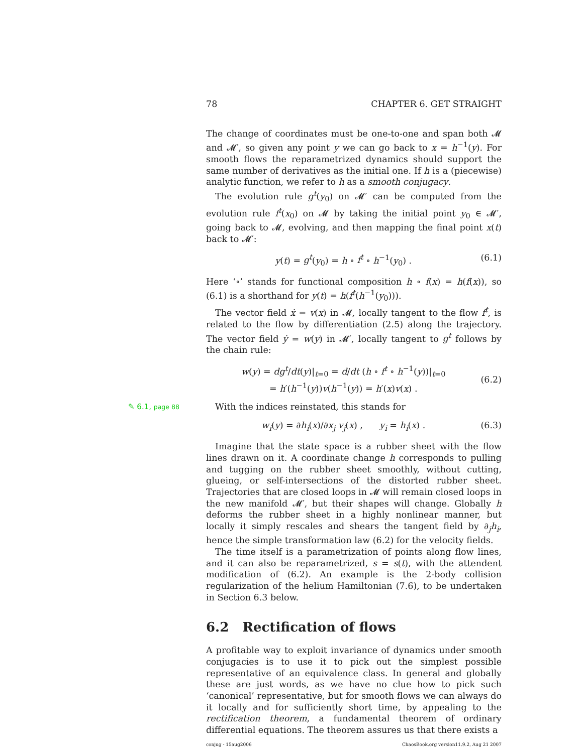78 CHAPTER 6. GET STRAIGHT
The change of coordinates must be one-to-one and span both 𝓜 and 𝓜′, so given any point y we can go back to x = h<sup>−1</sup>(y). For smooth flows the reparametrized dynamics should support the same number of derivatives as the initial one. If h is a (piecewise) analytic function, we refer to h as a smooth conjugacy.
The evolution rule g<sup>t</sup>(y<sub>0</sub>) on 𝓜′ can be computed from the evolution rule f<sup>t</sup>(x<sub>0</sub>) on 𝓜 by taking the initial point y<sub>0</sub> ∈ 𝓜′, going back to 𝓜, evolving, and then mapping the final point x(t) back to 𝓜′:
y(t) = g<sup>t</sup>(y<sub>0</sub>) = h ∘ f<sup>t</sup> ∘ h<sup>−1</sup>(y<sub>0</sub>) . (6.1)
Here ‘∘’ stands for functional composition h ∘ f(x) = h(f(x)), so (6.1) is a shorthand for y(t) = h(f<sup>t</sup>(h<sup>−1</sup>(y<sub>0</sub>))).
The vector field ẋ = v(x) in 𝓜, locally tangent to the flow f<sup>t</sup>, is related to the flow by differentiation (2.5) along the trajectory. The vector field ẏ = w(y) in 𝓜′, locally tangent to g<sup>t</sup> follows by the chain rule:
w(y) = dg<sup>t</sup>/dt(y)|<sub>t=0</sub> = d/dt (h ∘ f<sup>t</sup> ∘ h<sup>−1</sup>(y))|<sub>t=0</sub>
= h′(h<sup>−1</sup>(y))v(h<sup>−1</sup>(y)) = h′(x)v(x) .
(6.2)
✎ 6.1, page 88
With the indices reinstated, this stands for
w<sub>i</sub>(y) = ∂h<sub>i</sub>(x)/∂x<sub>j</sub> v<sub>j</sub>(x) , y<sub>i</sub> = h<sub>i</sub>(x) . (6.3)
Imagine that the state space is a rubber sheet with the flow lines drawn on it. A coordinate change h corresponds to pulling and tugging on the rubber sheet smoothly, without cutting, glueing, or self-intersections of the distorted rubber sheet. Trajectories that are closed loops in 𝓜 will remain closed loops in the new manifold 𝓜′, but their shapes will change. Globally h deforms the rubber sheet in a highly nonlinear manner, but locally it simply rescales and shears the tangent field by ∂<sub>j</sub>h<sub>i</sub>, hence the simple transformation law (6.2) for the velocity fields.
The time itself is a parametrization of points along flow lines, and it can also be reparametrized, s = s(t), with the attendent modification of (6.2). An example is the 2-body collision regularization of the helium Hamiltonian (7.6), to be undertaken in Section 6.3 below.
6.2 Rectification of flows
A profitable way to exploit invariance of dynamics under smooth conjugacies is to use it to pick out the simplest possible representative of an equivalence class. In general and globally these are just words, as we have no clue how to pick such ‘canonical’ representative, but for smooth flows we can always do it locally and for sufficiently short time, by appealing to the rectification theorem, a fundamental theorem of ordinary differential equations. The theorem assures us that there exists a
conjug - 15aug2006 ChaosBook.org version11.9.2, Aug 21 2007